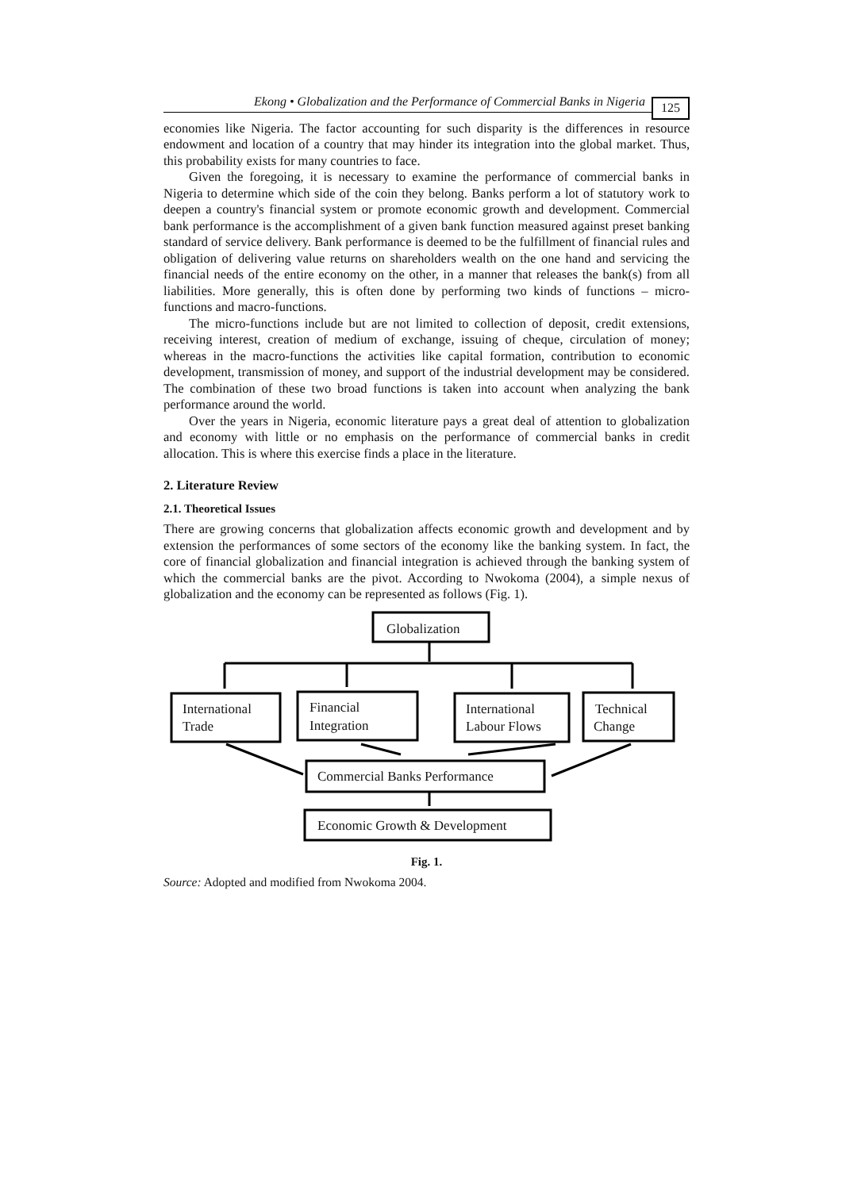Ekong • Globalization and the Performance of Commercial Banks in Nigeria 125
economies like Nigeria. The factor accounting for such disparity is the differences in resource endowment and location of a country that may hinder its integration into the global market. Thus, this probability exists for many countries to face.
Given the foregoing, it is necessary to examine the performance of commercial banks in Nigeria to determine which side of the coin they belong. Banks perform a lot of statutory work to deepen a country's financial system or promote economic growth and development. Commercial bank performance is the accomplishment of a given bank function measured against preset banking standard of service delivery. Bank performance is deemed to be the fulfillment of financial rules and obligation of delivering value returns on shareholders wealth on the one hand and servicing the financial needs of the entire economy on the other, in a manner that releases the bank(s) from all liabilities. More generally, this is often done by performing two kinds of functions – micro-functions and macro-functions.
The micro-functions include but are not limited to collection of deposit, credit extensions, receiving interest, creation of medium of exchange, issuing of cheque, circulation of money; whereas in the macro-functions the activities like capital formation, contribution to economic development, transmission of money, and support of the industrial development may be considered. The combination of these two broad functions is taken into account when analyzing the bank performance around the world.
Over the years in Nigeria, economic literature pays a great deal of attention to globalization and economy with little or no emphasis on the performance of commercial banks in credit allocation. This is where this exercise finds a place in the literature.
2. Literature Review
2.1. Theoretical Issues
There are growing concerns that globalization affects economic growth and development and by extension the performances of some sectors of the economy like the banking system. In fact, the core of financial globalization and financial integration is achieved through the banking system of which the commercial banks are the pivot. According to Nwokoma (2004), a simple nexus of globalization and the economy can be represented as follows (Fig. 1).
Globalization
International
Trade
Financial
Integration
International
Labour Flows
Technical
Change
Commercial Banks Performance
Economic Growth & Development
Fig. 1.
Source: Adopted and modified from Nwokoma 2004.